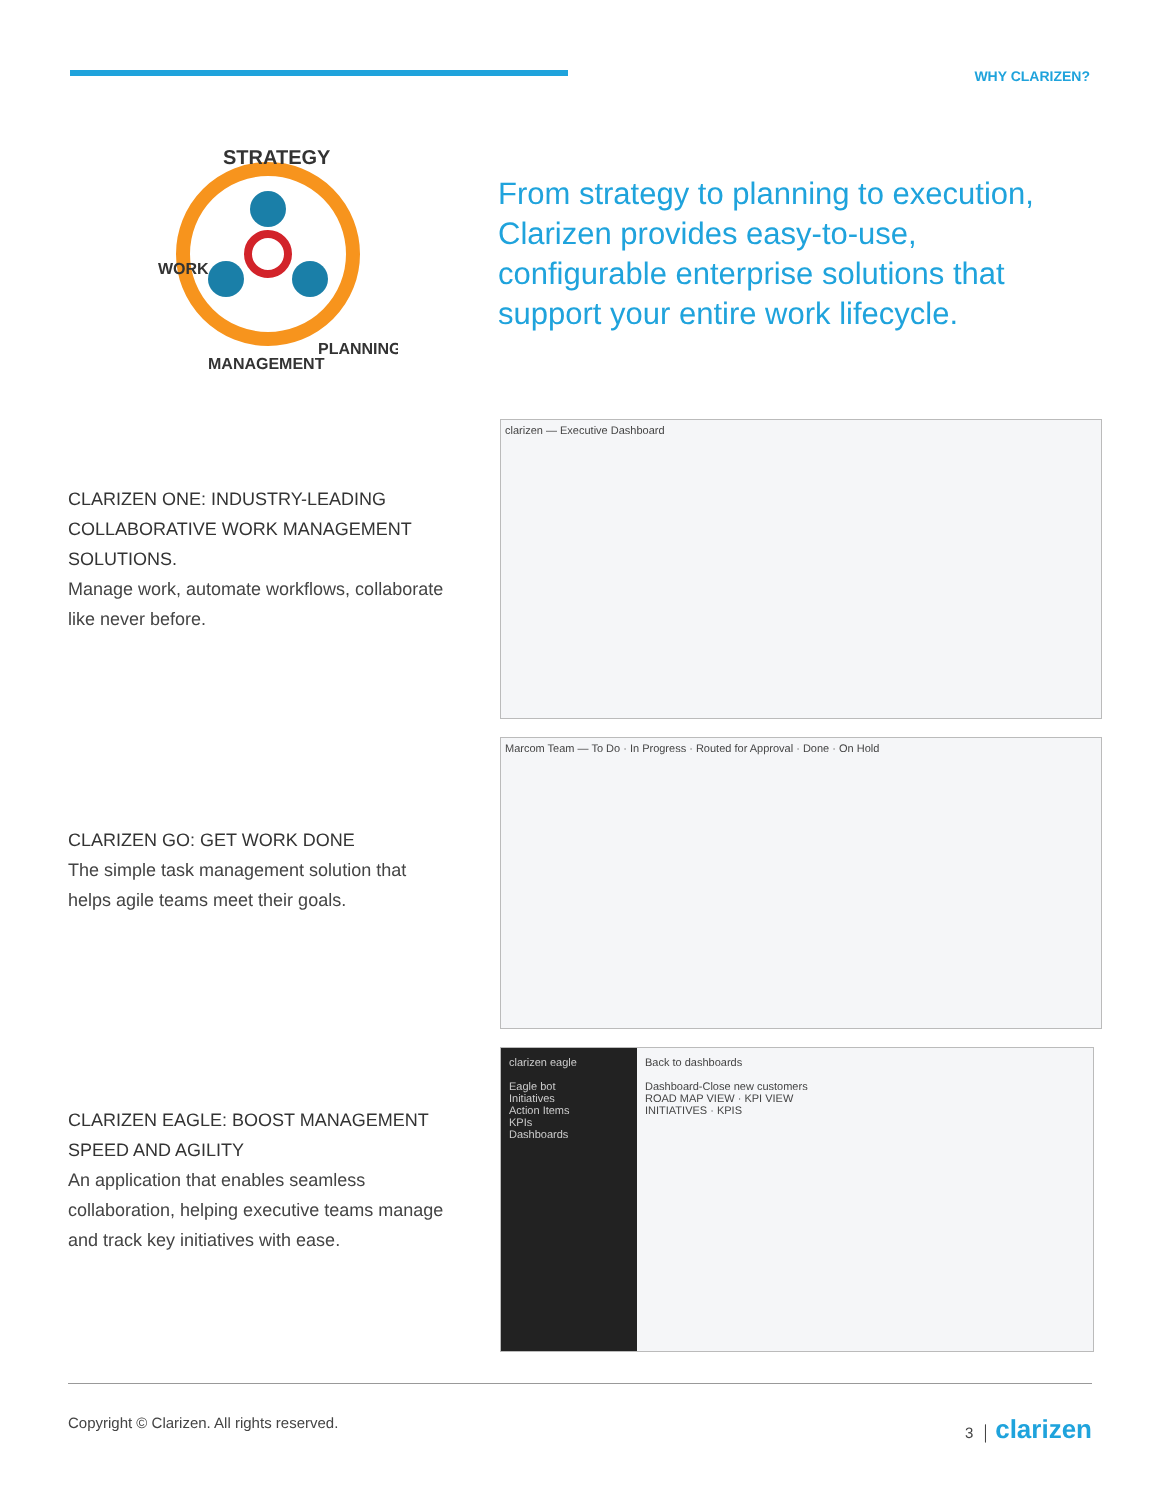WHY CLARIZEN?
STRATEGY
WORK
PLANNING
MANAGEMENT
From strategy to planning to execution, Clarizen provides easy-to-use, configurable enterprise solutions that support your entire work lifecycle.
CLARIZEN ONE: INDUSTRY-LEADING COLLABORATIVE WORK MANAGEMENT SOLUTIONS.
Manage work, automate workflows, collaborate like never before.
clarizen — Executive Dashboard
CLARIZEN GO: GET WORK DONE
The simple task management solution that helps agile teams meet their goals.
Marcom Team — To Do · In Progress · Routed for Approval · Done · On Hold
CLARIZEN EAGLE: BOOST MANAGEMENT SPEED AND AGILITY
An application that enables seamless collaboration, helping executive teams manage and track key initiatives with ease.
clarizen eagle
Eagle bot
Initiatives
Action Items
KPIs
Dashboards
Back to dashboards
Dashboard-Close new customers
ROAD MAP VIEW · KPI VIEW
INITIATIVES · KPIS
Copyright © Clarizen. All rights reserved. 3 │ clarizen